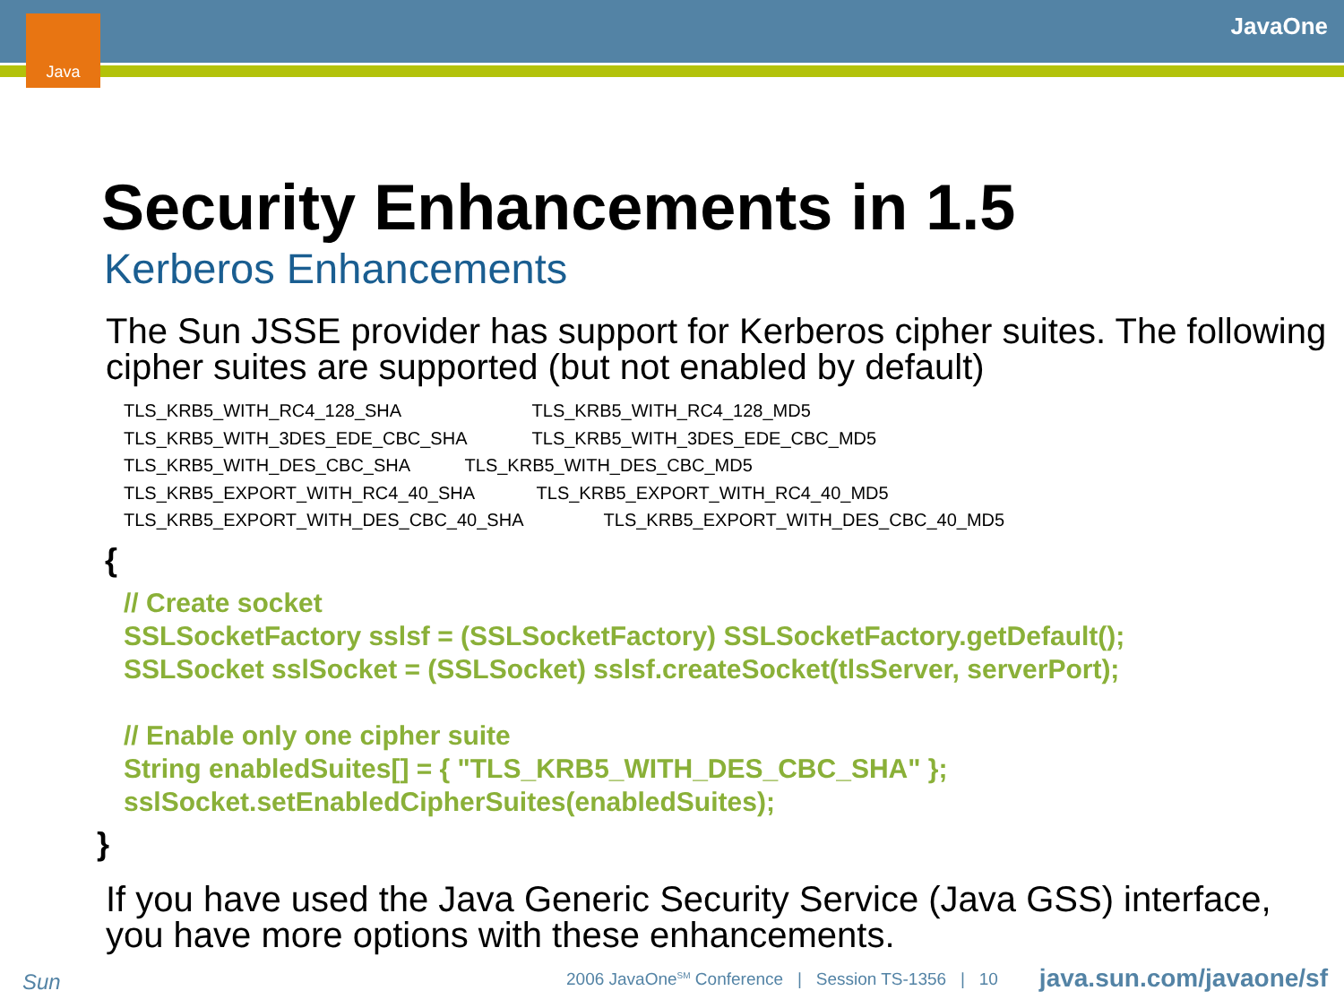Java JavaOne
Security Enhancements in 1.5
Kerberos Enhancements
The Sun JSSE provider has support for Kerberos cipher suites. The following cipher suites are supported (but not enabled by default)
TLS_KRB5_WITH_RC4_128_SHA TLS_KRB5_WITH_RC4_128_MD5
TLS_KRB5_WITH_3DES_EDE_CBC_SHA TLS_KRB5_WITH_3DES_EDE_CBC_MD5
TLS_KRB5_WITH_DES_CBC_SHA TLS_KRB5_WITH_DES_CBC_MD5
TLS_KRB5_EXPORT_WITH_RC4_40_SHA TLS_KRB5_EXPORT_WITH_RC4_40_MD5
TLS_KRB5_EXPORT_WITH_DES_CBC_40_SHA TLS_KRB5_EXPORT_WITH_DES_CBC_40_MD5
{
// Create socket
SSLSocketFactory sslsf = (SSLSocketFactory) SSLSocketFactory.getDefault();
SSLSocket sslSocket = (SSLSocket) sslsf.createSocket(tlsServer, serverPort);
// Enable only one cipher suite
String enabledSuites[] = { "TLS_KRB5_WITH_DES_CBC_SHA" };
sslSocket.setEnabledCipherSuites(enabledSuites);
}
If you have used the Java Generic Security Service (Java GSS) interface, you have more options with these enhancements.
Sun 2006 JavaOne<sup>SM</sup> Conference | Session TS-1356 | 10 java.sun.com/javaone/sf